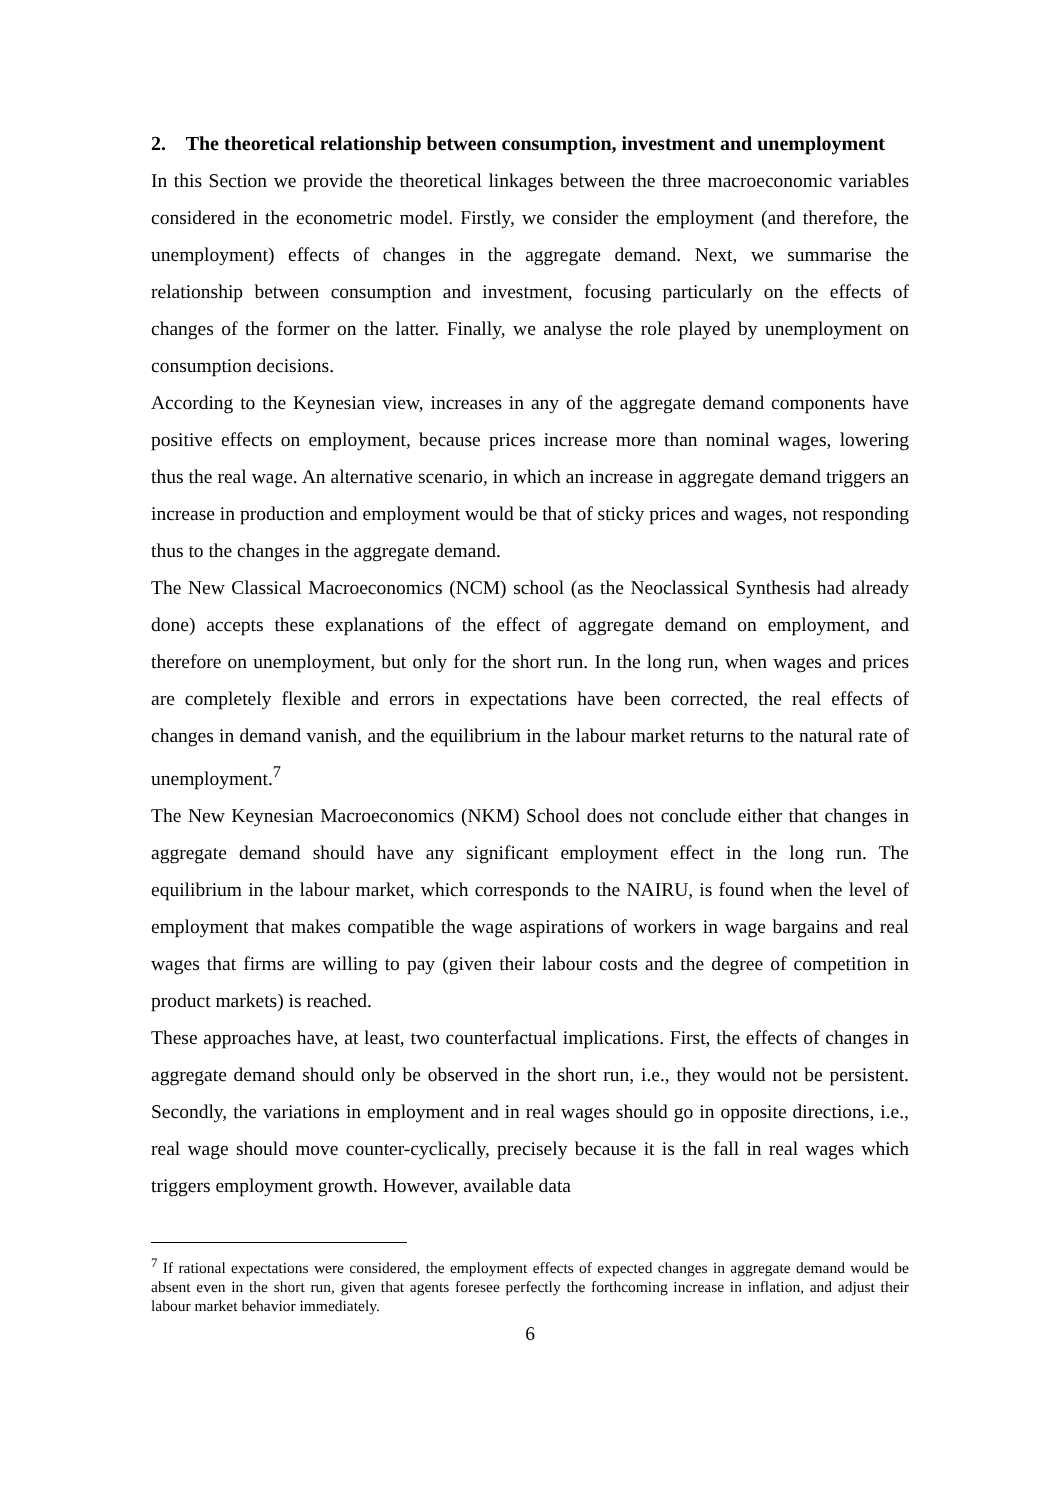2. The theoretical relationship between consumption, investment and unemployment
In this Section we provide the theoretical linkages between the three macroeconomic variables considered in the econometric model. Firstly, we consider the employment (and therefore, the unemployment) effects of changes in the aggregate demand. Next, we summarise the relationship between consumption and investment, focusing particularly on the effects of changes of the former on the latter. Finally, we analyse the role played by unemployment on consumption decisions.
According to the Keynesian view, increases in any of the aggregate demand components have positive effects on employment, because prices increase more than nominal wages, lowering thus the real wage. An alternative scenario, in which an increase in aggregate demand triggers an increase in production and employment would be that of sticky prices and wages, not responding thus to the changes in the aggregate demand.
The New Classical Macroeconomics (NCM) school (as the Neoclassical Synthesis had already done) accepts these explanations of the effect of aggregate demand on employment, and therefore on unemployment, but only for the short run. In the long run, when wages and prices are completely flexible and errors in expectations have been corrected, the real effects of changes in demand vanish, and the equilibrium in the labour market returns to the natural rate of unemployment.<sup>7</sup>
The New Keynesian Macroeconomics (NKM) School does not conclude either that changes in aggregate demand should have any significant employment effect in the long run. The equilibrium in the labour market, which corresponds to the NAIRU, is found when the level of employment that makes compatible the wage aspirations of workers in wage bargains and real wages that firms are willing to pay (given their labour costs and the degree of competition in product markets) is reached.
These approaches have, at least, two counterfactual implications. First, the effects of changes in aggregate demand should only be observed in the short run, i.e., they would not be persistent. Secondly, the variations in employment and in real wages should go in opposite directions, i.e., real wage should move counter-cyclically, precisely because it is the fall in real wages which triggers employment growth. However, available data
<sup>7</sup> If rational expectations were considered, the employment effects of expected changes in aggregate demand would be absent even in the short run, given that agents foresee perfectly the forthcoming increase in inflation, and adjust their labour market behavior immediately.
6